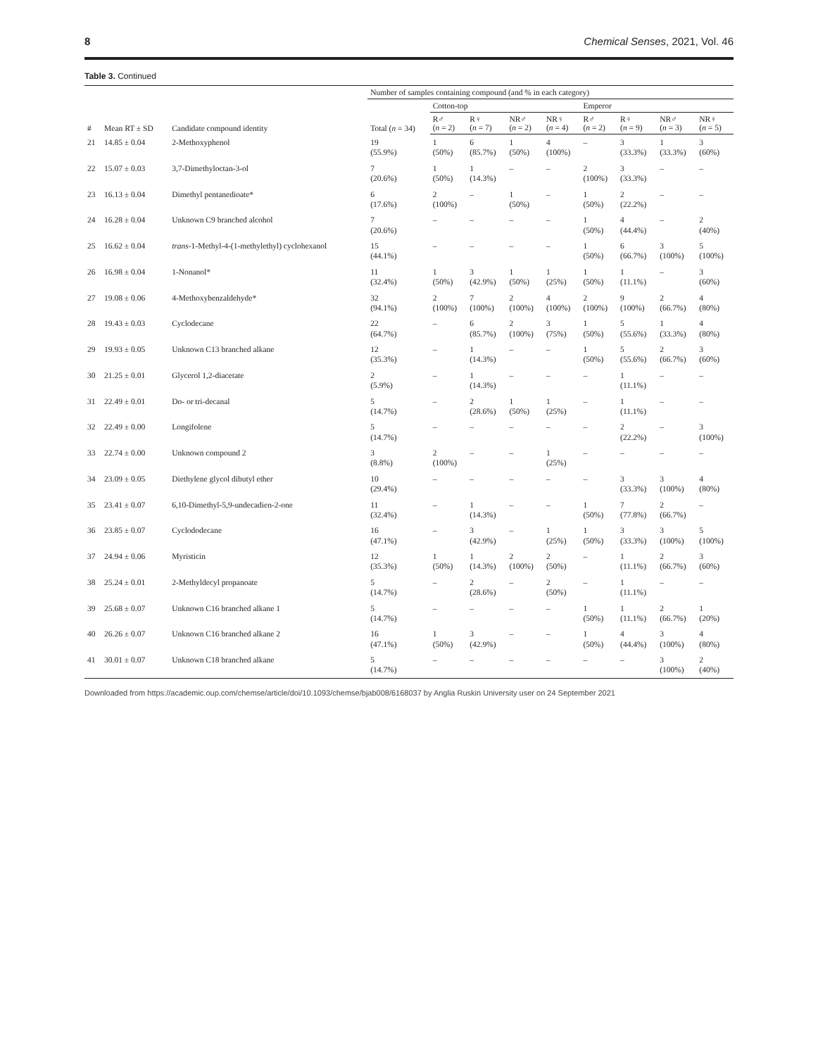8 Chemical Senses, 2021, Vol. 46
Table 3. Continued
| # | Mean RT ± SD | Candidate compound identity | Number of samples containing compound (and % in each category) | | | | | | | | |
| --- | --- | --- | --- | --- | --- | --- | --- | --- | --- | --- | --- |
| | | | Total ( n = 34) | Cotton-top | | | | Emperor | | | |
| | | | | R♂ ( n = 2) | R♀ ( n = 7) | NR♂ ( n = 2) | NR♀ ( n = 4) | R♂ ( n = 2) | R♀ ( n = 9) | NR♂ ( n = 3) | NR♀ ( n = 5) |
| 21 | 14.85 ± 0.04 | 2-Methoxyphenol | 19 (55.9%) | 1 (50%) | 6 (85.7%) | 1 (50%) | 4 (100%) | – | 3 (33.3%) | 1 (33.3%) | 3 (60%) |
| 22 | 15.07 ± 0.03 | 3,7-Dimethyloctan-3-ol | 7 (20.6%) | 1 (50%) | 1 (14.3%) | – | – | 2 (100%) | 3 (33.3%) | – | – |
| 23 | 16.13 ± 0.04 | Dimethyl pentanedioate* | 6 (17.6%) | 2 (100%) | – | 1 (50%) | – | 1 (50%) | 2 (22.2%) | – | – |
| 24 | 16.28 ± 0.04 | Unknown C9 branched alcohol | 7 (20.6%) | – | – | – | – | 1 (50%) | 4 (44.4%) | – | 2 (40%) |
| 25 | 16.62 ± 0.04 | trans -1-Methyl-4-(1-methylethyl) cyclohexanol | 15 (44.1%) | – | – | – | – | 1 (50%) | 6 (66.7%) | 3 (100%) | 5 (100%) |
| 26 | 16.98 ± 0.04 | 1-Nonanol* | 11 (32.4%) | 1 (50%) | 3 (42.9%) | 1 (50%) | 1 (25%) | 1 (50%) | 1 (11.1%) | – | 3 (60%) |
| 27 | 19.08 ± 0.06 | 4-Methoxybenzaldehyde* | 32 (94.1%) | 2 (100%) | 7 (100%) | 2 (100%) | 4 (100%) | 2 (100%) | 9 (100%) | 2 (66.7%) | 4 (80%) |
| 28 | 19.43 ± 0.03 | Cyclodecane | 22 (64.7%) | – | 6 (85.7%) | 2 (100%) | 3 (75%) | 1 (50%) | 5 (55.6%) | 1 (33.3%) | 4 (80%) |
| 29 | 19.93 ± 0.05 | Unknown C13 branched alkane | 12 (35.3%) | – | 1 (14.3%) | – | – | 1 (50%) | 5 (55.6%) | 2 (66.7%) | 3 (60%) |
| 30 | 21.25 ± 0.01 | Glycerol 1,2-diacetate | 2 (5.9%) | – | 1 (14.3%) | – | – | – | 1 (11.1%) | – | – |
| 31 | 22.49 ± 0.01 | Do- or tri-decanal | 5 (14.7%) | – | 2 (28.6%) | 1 (50%) | 1 (25%) | – | 1 (11.1%) | – | – |
| 32 | 22.49 ± 0.00 | Longifolene | 5 (14.7%) | – | – | – | – | – | 2 (22.2%) | – | 3 (100%) |
| 33 | 22.74 ± 0.00 | Unknown compound 2 | 3 (8.8%) | 2 (100%) | – | – | 1 (25%) | – | – | – | – |
| 34 | 23.09 ± 0.05 | Diethylene glycol dibutyl ether | 10 (29.4%) | – | – | – | – | – | 3 (33.3%) | 3 (100%) | 4 (80%) |
| 35 | 23.41 ± 0.07 | 6,10-Dimethyl-5,9-undecadien-2-one | 11 (32.4%) | – | 1 (14.3%) | – | – | 1 (50%) | 7 (77.8%) | 2 (66.7%) | – |
| 36 | 23.85 ± 0.07 | Cyclododecane | 16 (47.1%) | – | 3 (42.9%) | – | 1 (25%) | 1 (50%) | 3 (33.3%) | 3 (100%) | 5 (100%) |
| 37 | 24.94 ± 0.06 | Myristicin | 12 (35.3%) | 1 (50%) | 1 (14.3%) | 2 (100%) | 2 (50%) | – | 1 (11.1%) | 2 (66.7%) | 3 (60%) |
| 38 | 25.24 ± 0.01 | 2-Methyldecyl propanoate | 5 (14.7%) | – | 2 (28.6%) | – | 2 (50%) | – | 1 (11.1%) | – | – |
| 39 | 25.68 ± 0.07 | Unknown C16 branched alkane 1 | 5 (14.7%) | – | – | – | – | 1 (50%) | 1 (11.1%) | 2 (66.7%) | 1 (20%) |
| 40 | 26.26 ± 0.07 | Unknown C16 branched alkane 2 | 16 (47.1%) | 1 (50%) | 3 (42.9%) | – | – | 1 (50%) | 4 (44.4%) | 3 (100%) | 4 (80%) |
| 41 | 30.01 ± 0.07 | Unknown C18 branched alkane | 5 (14.7%) | – | – | – | – | – | – | 3 (100%) | 2 (40%) |
Downloaded from https://academic.oup.com/chemse/article/doi/10.1093/chemse/bjab008/6168037 by Anglia Ruskin University user on 24 September 2021